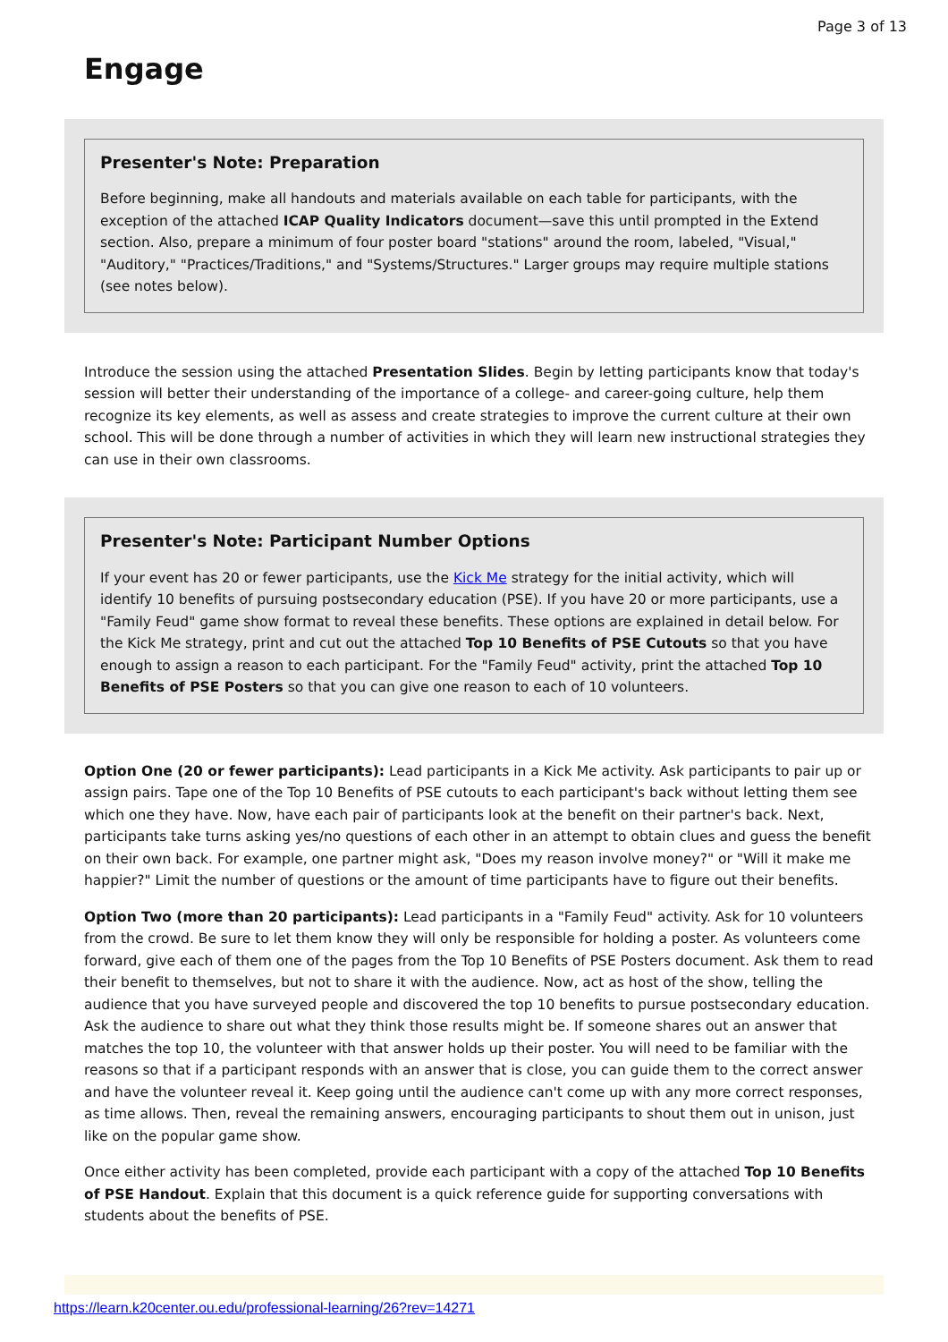Page 3 of 13
Engage
Presenter's Note: Preparation
Before beginning, make all handouts and materials available on each table for participants, with the exception of the attached ICAP Quality Indicators document—save this until prompted in the Extend section. Also, prepare a minimum of four poster board "stations" around the room, labeled, "Visual," "Auditory," "Practices/Traditions," and "Systems/Structures." Larger groups may require multiple stations (see notes below).
Introduce the session using the attached Presentation Slides. Begin by letting participants know that today's session will better their understanding of the importance of a college- and career-going culture, help them recognize its key elements, as well as assess and create strategies to improve the current culture at their own school. This will be done through a number of activities in which they will learn new instructional strategies they can use in their own classrooms.
Presenter's Note: Participant Number Options
If your event has 20 or fewer participants, use the Kick Me strategy for the initial activity, which will identify 10 benefits of pursuing postsecondary education (PSE). If you have 20 or more participants, use a "Family Feud" game show format to reveal these benefits. These options are explained in detail below. For the Kick Me strategy, print and cut out the attached Top 10 Benefits of PSE Cutouts so that you have enough to assign a reason to each participant. For the "Family Feud" activity, print the attached Top 10 Benefits of PSE Posters so that you can give one reason to each of 10 volunteers.
Option One (20 or fewer participants): Lead participants in a Kick Me activity. Ask participants to pair up or assign pairs. Tape one of the Top 10 Benefits of PSE cutouts to each participant's back without letting them see which one they have. Now, have each pair of participants look at the benefit on their partner's back. Next, participants take turns asking yes/no questions of each other in an attempt to obtain clues and guess the benefit on their own back. For example, one partner might ask, "Does my reason involve money?" or "Will it make me happier?" Limit the number of questions or the amount of time participants have to figure out their benefits.
Option Two (more than 20 participants): Lead participants in a "Family Feud" activity. Ask for 10 volunteers from the crowd. Be sure to let them know they will only be responsible for holding a poster. As volunteers come forward, give each of them one of the pages from the Top 10 Benefits of PSE Posters document. Ask them to read their benefit to themselves, but not to share it with the audience. Now, act as host of the show, telling the audience that you have surveyed people and discovered the top 10 benefits to pursue postsecondary education. Ask the audience to share out what they think those results might be. If someone shares out an answer that matches the top 10, the volunteer with that answer holds up their poster. You will need to be familiar with the reasons so that if a participant responds with an answer that is close, you can guide them to the correct answer and have the volunteer reveal it. Keep going until the audience can't come up with any more correct responses, as time allows. Then, reveal the remaining answers, encouraging participants to shout them out in unison, just like on the popular game show.
Once either activity has been completed, provide each participant with a copy of the attached Top 10 Benefits of PSE Handout. Explain that this document is a quick reference guide for supporting conversations with students about the benefits of PSE.
https://learn.k20center.ou.edu/professional-learning/26?rev=14271